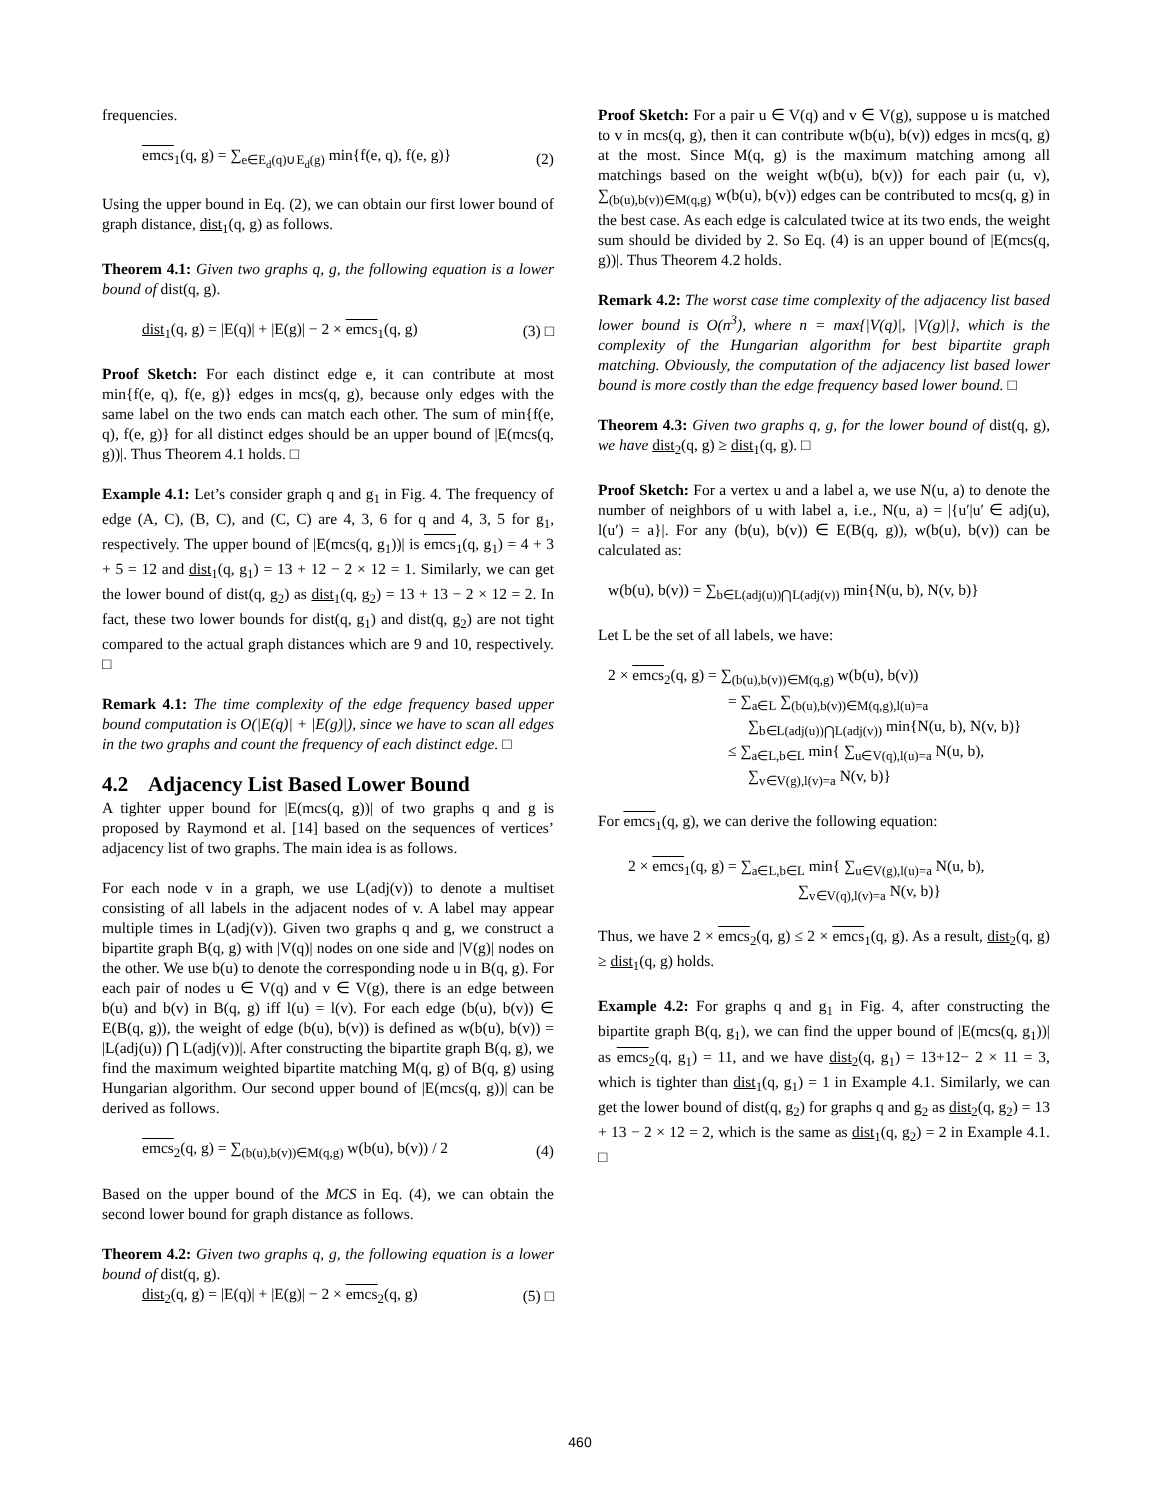frequencies.
emcs<sub>1</sub>(q, g) = ∑<sub>e∈E<sub>d</sub>(q)∪E<sub>d</sub>(g)</sub> min{f(e, q), f(e, g)} (2)
Using the upper bound in Eq. (2), we can obtain our first lower bound of graph distance, dist<sub>1</sub>(q, g) as follows.
Theorem 4.1: Given two graphs q, g, the following equation is a lower bound of dist(q, g).
dist<sub>1</sub>(q, g) = |E(q)| + |E(g)| − 2 × emcs<sub>1</sub>(q, g) (3) □
Proof Sketch: For each distinct edge e, it can contribute at most min{f(e, q), f(e, g)} edges in mcs(q, g), because only edges with the same label on the two ends can match each other. The sum of min{f(e, q), f(e, g)} for all distinct edges should be an upper bound of |E(mcs(q, g))|. Thus Theorem 4.1 holds. □
Example 4.1: Let’s consider graph q and g<sub>1</sub> in Fig. 4. The frequency of edge (A, C), (B, C), and (C, C) are 4, 3, 6 for q and 4, 3, 5 for g<sub>1</sub>, respectively. The upper bound of |E(mcs(q, g<sub>1</sub>))| is emcs<sub>1</sub>(q, g<sub>1</sub>) = 4 + 3 + 5 = 12 and dist<sub>1</sub>(q, g<sub>1</sub>) = 13 + 12 − 2 × 12 = 1. Similarly, we can get the lower bound of dist(q, g<sub>2</sub>) as dist<sub>1</sub>(q, g<sub>2</sub>) = 13 + 13 − 2 × 12 = 2. In fact, these two lower bounds for dist(q, g<sub>1</sub>) and dist(q, g<sub>2</sub>) are not tight compared to the actual graph distances which are 9 and 10, respectively. □
Remark 4.1: The time complexity of the edge frequency based upper bound computation is O(|E(q)| + |E(g)|), since we have to scan all edges in the two graphs and count the frequency of each distinct edge. □
4.2 Adjacency List Based Lower Bound
A tighter upper bound for |E(mcs(q, g))| of two graphs q and g is proposed by Raymond et al. [14] based on the sequences of vertices’ adjacency list of two graphs. The main idea is as follows.
For each node v in a graph, we use L(adj(v)) to denote a multiset consisting of all labels in the adjacent nodes of v. A label may appear multiple times in L(adj(v)). Given two graphs q and g, we construct a bipartite graph B(q, g) with |V(q)| nodes on one side and |V(g)| nodes on the other. We use b(u) to denote the corresponding node u in B(q, g). For each pair of nodes u ∈ V(q) and v ∈ V(g), there is an edge between b(u) and b(v) in B(q, g) iff l(u) = l(v). For each edge (b(u), b(v)) ∈ E(B(q, g)), the weight of edge (b(u), b(v)) is defined as w(b(u), b(v)) = |L(adj(u)) ⋂ L(adj(v))|. After constructing the bipartite graph B(q, g), we find the maximum weighted bipartite matching M(q, g) of B(q, g) using Hungarian algorithm. Our second upper bound of |E(mcs(q, g))| can be derived as follows.
emcs<sub>2</sub>(q, g) = ∑<sub>(b(u),b(v))∈M(q,g)</sub> w(b(u), b(v)) / 2 (4)
Based on the upper bound of the MCS in Eq. (4), we can obtain the second lower bound for graph distance as follows.
Theorem 4.2: Given two graphs q, g, the following equation is a lower bound of dist(q, g).
dist<sub>2</sub>(q, g) = |E(q)| + |E(g)| − 2 × emcs<sub>2</sub>(q, g) (5) □
Proof Sketch: For a pair u ∈ V(q) and v ∈ V(g), suppose u is matched to v in mcs(q, g), then it can contribute w(b(u), b(v)) edges in mcs(q, g) at the most. Since M(q, g) is the maximum matching among all matchings based on the weight w(b(u), b(v)) for each pair (u, v), ∑<sub>(b(u),b(v))∈M(q,g)</sub> w(b(u), b(v)) edges can be contributed to mcs(q, g) in the best case. As each edge is calculated twice at its two ends, the weight sum should be divided by 2. So Eq. (4) is an upper bound of |E(mcs(q, g))|. Thus Theorem 4.2 holds.
Remark 4.2: The worst case time complexity of the adjacency list based lower bound is O(n<sup>3</sup>), where n = max{|V(q)|, |V(g)|}, which is the complexity of the Hungarian algorithm for best bipartite graph matching. Obviously, the computation of the adjacency list based lower bound is more costly than the edge frequency based lower bound. □
Theorem 4.3: Given two graphs q, g, for the lower bound of dist(q, g), we have dist<sub>2</sub>(q, g) ≥ dist<sub>1</sub>(q, g). □
Proof Sketch: For a vertex u and a label a, we use N(u, a) to denote the number of neighbors of u with label a, i.e., N(u, a) = |{u′|u′ ∈ adj(u), l(u′) = a}|. For any (b(u), b(v)) ∈ E(B(q, g)), w(b(u), b(v)) can be calculated as:
w(b(u), b(v)) = ∑<sub>b∈L(adj(u))⋂L(adj(v))</sub> min{N(u, b), N(v, b)}
Let L be the set of all labels, we have:
2 × emcs<sub>2</sub>(q, g) = ∑<sub>(b(u),b(v))∈M(q,g)</sub> w(b(u), b(v))
= ∑<sub>a∈L</sub> ∑<sub>(b(u),b(v))∈M(q,g),l(u)=a</sub>
∑<sub>b∈L(adj(u))⋂L(adj(v))</sub> min{N(u, b), N(v, b)}
≤ ∑<sub>a∈L,b∈L</sub> min{ ∑<sub>u∈V(q),l(u)=a</sub> N(u, b),
∑<sub>v∈V(g),l(v)=a</sub> N(v, b)}
For emcs<sub>1</sub>(q, g), we can derive the following equation:
2 × emcs<sub>1</sub>(q, g) = ∑<sub>a∈L,b∈L</sub> min{ ∑<sub>u∈V(g),l(u)=a</sub> N(u, b),
∑<sub>v∈V(q),l(v)=a</sub> N(v, b)}
Thus, we have 2 × emcs<sub>2</sub>(q, g) ≤ 2 × emcs<sub>1</sub>(q, g). As a result, dist<sub>2</sub>(q, g) ≥ dist<sub>1</sub>(q, g) holds.
Example 4.2: For graphs q and g<sub>1</sub> in Fig. 4, after constructing the bipartite graph B(q, g<sub>1</sub>), we can find the upper bound of |E(mcs(q, g<sub>1</sub>))| as emcs<sub>2</sub>(q, g<sub>1</sub>) = 11, and we have dist<sub>2</sub>(q, g<sub>1</sub>) = 13+12− 2 × 11 = 3, which is tighter than dist<sub>1</sub>(q, g<sub>1</sub>) = 1 in Example 4.1. Similarly, we can get the lower bound of dist(q, g<sub>2</sub>) for graphs q and g<sub>2</sub> as dist<sub>2</sub>(q, g<sub>2</sub>) = 13 + 13 − 2 × 12 = 2, which is the same as dist<sub>1</sub>(q, g<sub>2</sub>) = 2 in Example 4.1. □
460